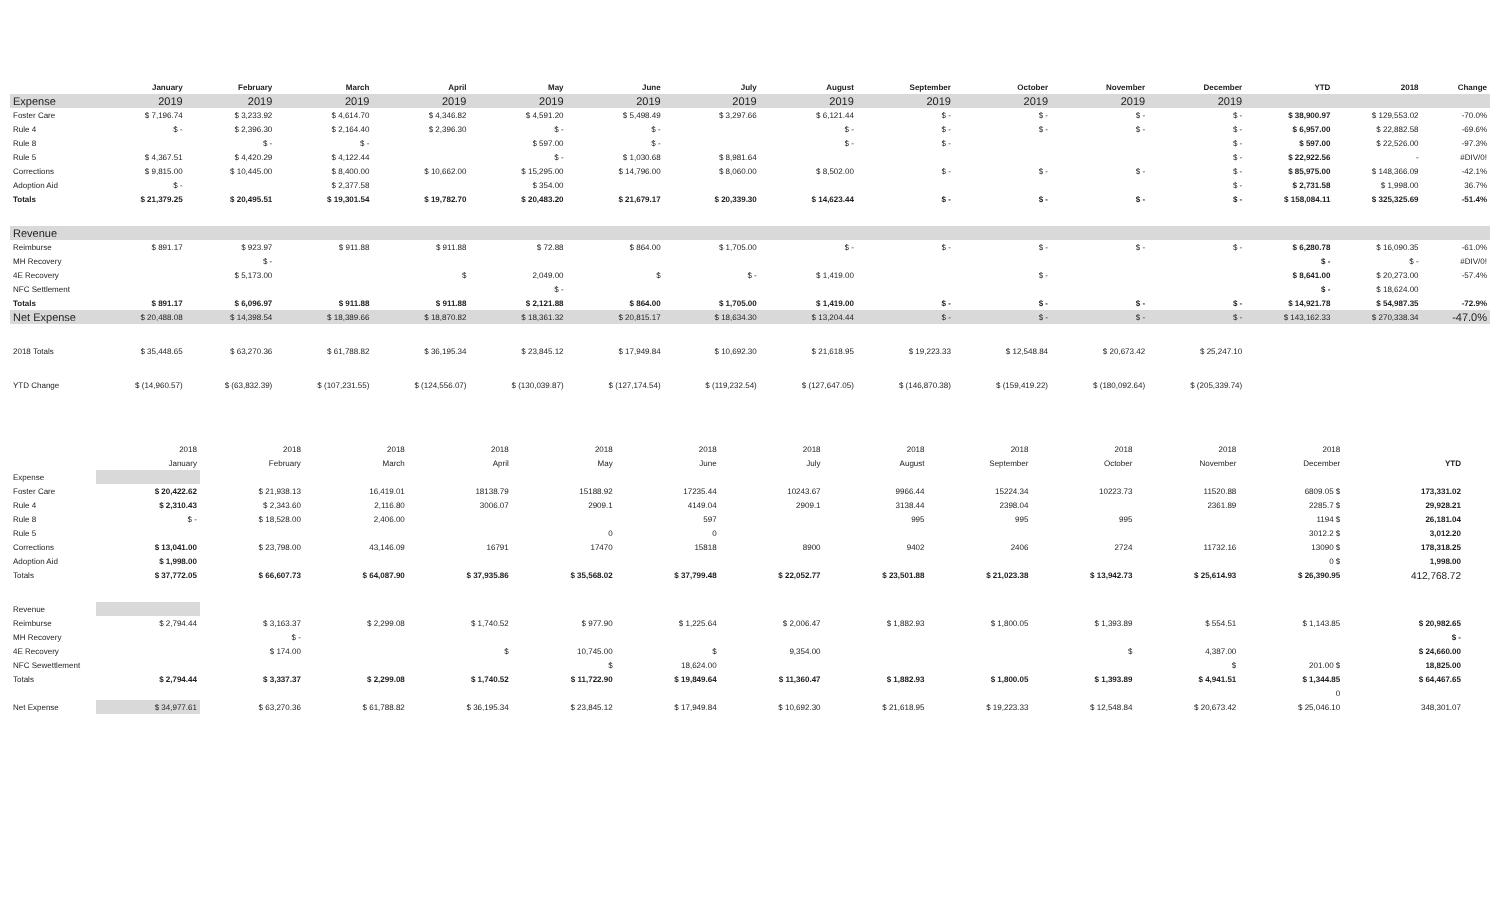| | January | February | March | April | May | June | July | August | September | October | November | December | YTD | 2018 | Change |
| --- | --- | --- | --- | --- | --- | --- | --- | --- | --- | --- | --- | --- | --- | --- | --- |
| Expense | 2019 | 2019 | 2019 | 2019 | 2019 | 2019 | 2019 | 2019 | 2019 | 2019 | 2019 | 2019 | | | |
| Foster Care | $ 7,196.74 | $ 3,233.92 | $ 4,614.70 | $ 4,346.82 | $ 4,591.20 | $ 5,498.49 | $ 3,297.66 | $ 6,121.44 | $ - | $ - | $ - | $ - | $ 38,900.97 | $ 129,553.02 | -70.0% |
| Rule 4 | $ - | $ 2,396.30 | $ 2,164.40 | $ 2,396.30 | $ - | $ - | | $ - | $ - | $ - | $ - | $ - | $ 6,957.00 | $ 22,882.58 | -69.6% |
| Rule 8 | | $ - | $ - | | $ 597.00 | $ - | | $ - | $ - | | | $ - | $ 597.00 | $ 22,526.00 | -97.3% |
| Rule 5 | $ 4,367.51 | $ 4,420.29 | $ 4,122.44 | | $ - | $ 1,030.68 | $ 8,981.64 | | | | | $ - | $ 22,922.56 | - | #DIV/0! |
| Corrections | $ 9,815.00 | $ 10,445.00 | $ 8,400.00 | $ 10,662.00 | $ 15,295.00 | $ 14,796.00 | $ 8,060.00 | $ 8,502.00 | $ - | $ - | $ - | $ - | $ 85,975.00 | $ 148,366.09 | -42.1% |
| Adoption Aid | $ - | | $ 2,377.58 | | $ 354.00 | | | | | | | $ - | $ 2,731.58 | $ 1,998.00 | 36.7% |
| Totals | $ 21,379.25 | $ 20,495.51 | $ 19,301.54 | $ 19,782.70 | $ 20,483.20 | $ 21,679.17 | $ 20,339.30 | $ 14,623.44 | $ - | $ - | $ - | $ - | $ 158,084.11 | $ 325,325.69 | -51.4% |
| Revenue | | | | | | | | | | | | | | | |
| Reimburse | $ 891.17 | $ 923.97 | $ 911.88 | $ 911.88 | $ 72.88 | $ 864.00 | $ 1,705.00 | $ - | $ - | $ - | $ - | $ - | $ 6,280.78 | $ 16,090.35 | -61.0% |
| MH Recovery | | $ - | | | | | | | | | | | $ - | $ - | #DIV/0! |
| 4E Recovery | | $ 5,173.00 | | $ | 2,049.00 | $ | $ - | $ 1,419.00 | | $ - | | | $ 8,641.00 | $ 20,273.00 | -57.4% |
| NFC Settlement | | | | | $ - | | | | | | | | $ - | $ 18,624.00 | |
| Totals | $ 891.17 | $ 6,096.97 | $ 911.88 | $ 911.88 | $ 2,121.88 | $ 864.00 | $ 1,705.00 | $ 1,419.00 | $ - | $ - | $ - | $ - | $ 14,921.78 | $ 54,987.35 | -72.9% |
| Net Expense | $ 20,488.08 | $ 14,398.54 | $ 18,389.66 | $ 18,870.82 | $ 18,361.32 | $ 20,815.17 | $ 18,634.30 | $ 13,204.44 | $ - | $ - | $ - | $ - | $ 143,162.33 | $ 270,338.34 | -47.0% |
| 2018 Totals | $ 35,448.65 | $ 63,270.36 | $ 61,788.82 | $ 36,195.34 | $ 23,845.12 | $ 17,949.84 | $ 10,692.30 | $ 21,618.95 | $ 19,223.33 | $ 12,548.84 | $ 20,673.42 | $ 25,247.10 | | | |
| YTD Change | $ (14,960.57) | $ (63,832.39) | $ (107,231.55) | $ (124,556.07) | $ (130,039.87) | $ (127,174.54) | $ (119,232.54) | $ (127,647.05) | $ (146,870.38) | $ (159,419.22) | $ (180,092.64) | $ (205,339.74) | | | |
| | 2018 | 2018 | 2018 | 2018 | 2018 | 2018 | 2018 | 2018 | 2018 | 2018 | 2018 | 2018 | | | |
| | January | February | March | April | May | June | July | August | September | October | November | December | YTD | | |
| Expense | | | | | | | | | | | | | | | |
| Foster Care | $ 20,422.62 | $ 21,938.13 | 16,419.01 | 18138.79 | 15188.92 | 17235.44 | 10243.67 | 9966.44 | 15224.34 | 10223.73 | 11520.88 | 6809.05 $ | 173,331.02 | | |
| Rule 4 | $ 2,310.43 | $ 2,343.60 | 2,116.80 | 3006.07 | 2909.1 | 4149.04 | 2909.1 | 3138.44 | 2398.04 | | 2361.89 | 2285.7 $ | 29,928.21 | | |
| Rule 8 | $ - | $ 18,528.00 | 2,406.00 | | | 597 | | 995 | 995 | 995 | | 1194 $ | 26,181.04 | | |
| Rule 5 | | | | | 0 | 0 | | | | | | 3012.2 $ | 3,012.20 | | |
| Corrections | $ 13,041.00 | $ 23,798.00 | 43,146.09 | 16791 | 17470 | 15818 | 8900 | 9402 | 2406 | 2724 | 11732.16 | 13090 $ | 178,318.25 | | |
| Adoption Aid | $ 1,998.00 | | | | | | | | | | | 0 $ | 1,998.00 | | |
| Totals | $ 37,772.05 | $ 66,607.73 | $ 64,087.90 | $ 37,935.86 | $ 35,568.02 | $ 37,799.48 | $ 22,052.77 | $ 23,501.88 | $ 21,023.38 | $ 13,942.73 | $ 25,614.93 | $ 26,390.95 | 412,768.72 | | |
| Revenue | | | | | | | | | | | | | | | |
| Reimburse | $ 2,794.44 | $ 3,163.37 | $ 2,299.08 | $ 1,740.52 | $ 977.90 | $ 1,225.64 | $ 2,006.47 | $ 1,882.93 | $ 1,800.05 | $ 1,393.89 | $ 554.51 | $ 1,143.85 | $ 20,982.65 | | |
| MH Recovery | | $ - | | | | | | | | | | | $ - | | |
| 4E Recovery | | $ 174.00 | | $ | 10,745.00 | $ | 9,354.00 | | | $ | 4,387.00 | | $ 24,660.00 | | |
| NFC Sewettlement | | | | | $ | 18,624.00 | | | | | $ | 201.00 $ | 18,825.00 | | |
| Totals | $ 2,794.44 | $ 3,337.37 | $ 2,299.08 | $ 1,740.52 | $ 11,722.90 | $ 19,849.64 | $ 11,360.47 | $ 1,882.93 | $ 1,800.05 | $ 1,393.89 | $ 4,941.51 | $ 1,344.85 | $ 64,467.65 | | |
| | | | | | | | | | | | | 0 | | | |
| Net Expense | $ 34,977.61 | $ 63,270.36 | $ 61,788.82 | $ 36,195.34 | $ 23,845.12 | $ 17,949.84 | $ 10,692.30 | $ 21,618.95 | $ 19,223.33 | $ 12,548.84 | $ 20,673.42 | $ 25,046.10 | 348,301.07 | | |